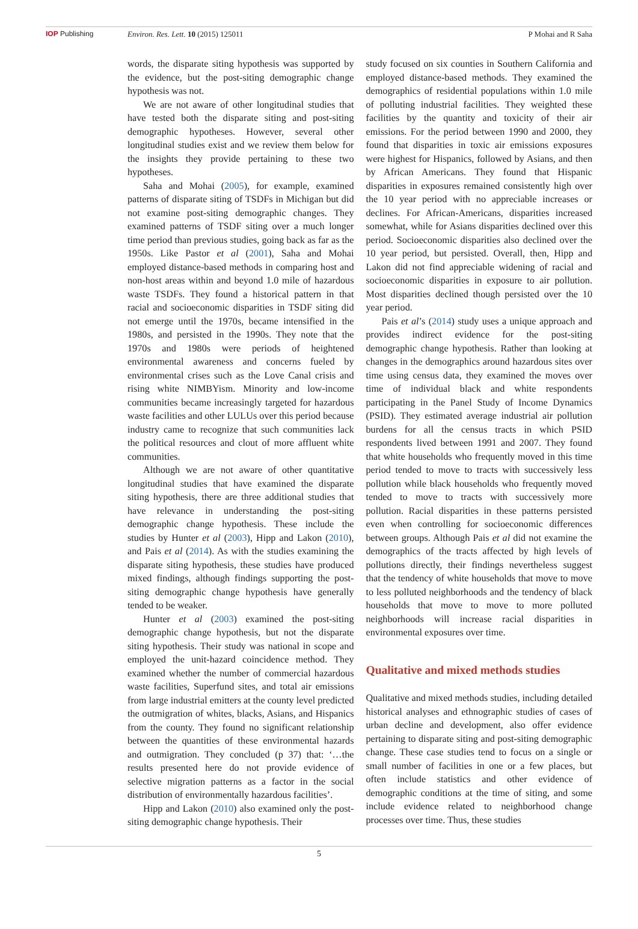IOP Publishing Environ. Res. Lett. 10 (2015) 125011
P Mohai and R Saha
words, the disparate siting hypothesis was supported by the evidence, but the post-siting demographic change hypothesis was not.
We are not aware of other longitudinal studies that have tested both the disparate siting and post-siting demographic hypotheses. However, several other longitudinal studies exist and we review them below for the insights they provide pertaining to these two hypotheses.
Saha and Mohai (2005), for example, examined patterns of disparate siting of TSDFs in Michigan but did not examine post-siting demographic changes. They examined patterns of TSDF siting over a much longer time period than previous studies, going back as far as the 1950s. Like Pastor et al (2001), Saha and Mohai employed distance-based methods in comparing host and non-host areas within and beyond 1.0 mile of hazardous waste TSDFs. They found a historical pattern in that racial and socioeconomic disparities in TSDF siting did not emerge until the 1970s, became intensified in the 1980s, and persisted in the 1990s. They note that the 1970s and 1980s were periods of heightened environmental awareness and concerns fueled by environmental crises such as the Love Canal crisis and rising white NIMBYism. Minority and low-income communities became increasingly targeted for hazardous waste facilities and other LULUs over this period because industry came to recognize that such communities lack the political resources and clout of more affluent white communities.
Although we are not aware of other quantitative longitudinal studies that have examined the disparate siting hypothesis, there are three additional studies that have relevance in understanding the post-siting demographic change hypothesis. These include the studies by Hunter et al (2003), Hipp and Lakon (2010), and Pais et al (2014). As with the studies examining the disparate siting hypothesis, these studies have produced mixed findings, although findings supporting the post-siting demographic change hypothesis have generally tended to be weaker.
Hunter et al (2003) examined the post-siting demographic change hypothesis, but not the disparate siting hypothesis. Their study was national in scope and employed the unit-hazard coincidence method. They examined whether the number of commercial hazardous waste facilities, Superfund sites, and total air emissions from large industrial emitters at the county level predicted the outmigration of whites, blacks, Asians, and Hispanics from the county. They found no significant relationship between the quantities of these environmental hazards and outmigration. They concluded (p 37) that: ‘…the results presented here do not provide evidence of selective migration patterns as a factor in the social distribution of environmentally hazardous facilities’.
Hipp and Lakon (2010) also examined only the post-siting demographic change hypothesis. Their
study focused on six counties in Southern California and employed distance-based methods. They examined the demographics of residential populations within 1.0 mile of polluting industrial facilities. They weighted these facilities by the quantity and toxicity of their air emissions. For the period between 1990 and 2000, they found that disparities in toxic air emissions exposures were highest for Hispanics, followed by Asians, and then by African Americans. They found that Hispanic disparities in exposures remained consistently high over the 10 year period with no appreciable increases or declines. For African-Americans, disparities increased somewhat, while for Asians disparities declined over this period. Socioeconomic disparities also declined over the 10 year period, but persisted. Overall, then, Hipp and Lakon did not find appreciable widening of racial and socioeconomic disparities in exposure to air pollution. Most disparities declined though persisted over the 10 year period.
Pais et al’s (2014) study uses a unique approach and provides indirect evidence for the post-siting demographic change hypothesis. Rather than looking at changes in the demographics around hazardous sites over time using census data, they examined the moves over time of individual black and white respondents participating in the Panel Study of Income Dynamics (PSID). They estimated average industrial air pollution burdens for all the census tracts in which PSID respondents lived between 1991 and 2007. They found that white households who frequently moved in this time period tended to move to tracts with successively less pollution while black households who frequently moved tended to move to tracts with successively more pollution. Racial disparities in these patterns persisted even when controlling for socioeconomic differences between groups. Although Pais et al did not examine the demographics of the tracts affected by high levels of pollutions directly, their findings nevertheless suggest that the tendency of white households that move to move to less polluted neighborhoods and the tendency of black households that move to move to more polluted neighborhoods will increase racial disparities in environmental exposures over time.
Qualitative and mixed methods studies
Qualitative and mixed methods studies, including detailed historical analyses and ethnographic studies of cases of urban decline and development, also offer evidence pertaining to disparate siting and post-siting demographic change. These case studies tend to focus on a single or small number of facilities in one or a few places, but often include statistics and other evidence of demographic conditions at the time of siting, and some include evidence related to neighborhood change processes over time. Thus, these studies
5